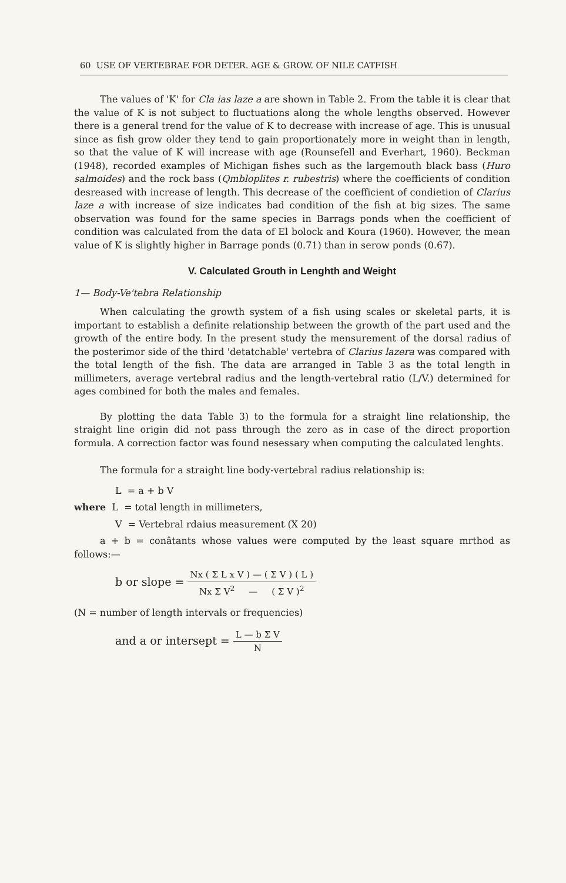60 USE OF VERTEBRAE FOR DETER. AGE & GROW. OF NILE CATFISH
The values of 'K' for Cla ias laze a are shown in Table 2. From the table it is clear that the value of K is not subject to fluctuations along the whole lengths observed. However there is a general trend for the value of K to decrease with increase of age. This is unusual since as fish grow older they tend to gain proportionately more in weight than in length, so that the value of K will increase with age (Rounsefell and Everhart, 1960). Beckman (1948), recorded examples of Michigan fishes such as the largemouth black bass (Huro salmoides) and the rock bass (Qmbloplites r. rubestris) where the coefficients of condition desreased with increase of length. This decrease of the coefficient of condietion of Clarius laze a with increase of size indicates bad condition of the fish at big sizes. The same observation was found for the same species in Barrags ponds when the coefficient of condition was calculated from the data of El bolock and Koura (1960). However, the mean value of K is slightly higher in Barrage ponds (0.71) than in serow ponds (0.67).
V. Calculated Grouth in Lenghth and Weight
1— Body-Ve'tebra Relationship
When calculating the growth system of a fish using scales or skeletal parts, it is important to establish a definite relationship between the growth of the part used and the growth of the entire body. In the present study the mensurement of the dorsal radius of the posterimor side of the third 'detatchable' vertebra of Clarius lazera was compared with the total length of the fish. The data are arranged in Table 3 as the total length in millimeters, average vertebral radius and the length-vertebral ratio (L/V.) determined for ages combined for both the males and females.
By plotting the data Table 3) to the formula for a straight line relationship, the straight line origin did not pass through the zero as in case of the direct proportion formula. A correction factor was found nesessary when computing the calculated lenghts.
The formula for a straight line body-vertebral radius relationship is:
L = a + b V
where L = total length in millimeters,
V = Vertebral rdaius measurement (X 20)
a + b = conâtants whose values were computed by the least square mrthod as follows:—
b or slope = Nx ( Σ L x V ) — ( Σ V ) ( L ) Nx Σ V<sup>2</sup> — ( Σ V )<sup>2</sup>
(N = number of length intervals or frequencies)
and a or intersept = L — b Σ V N